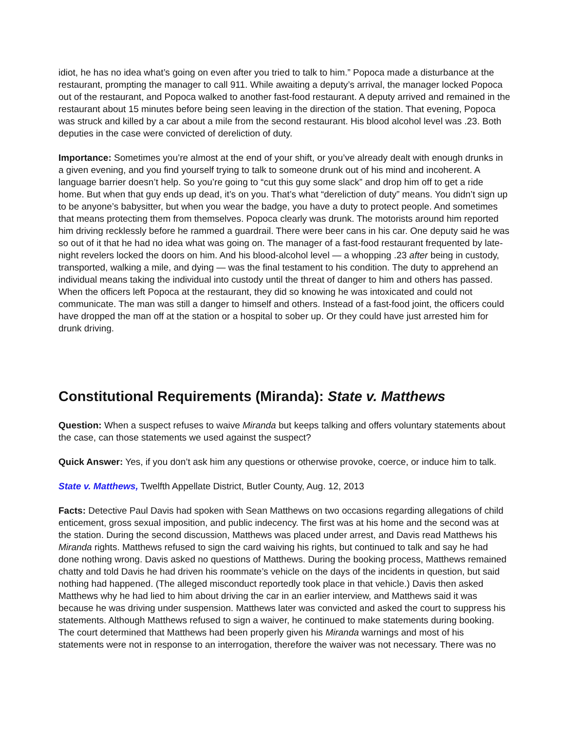idiot, he has no idea what’s going on even after you tried to talk to him.” Popoca made a disturbance at the restaurant, prompting the manager to call 911. While awaiting a deputy’s arrival, the manager locked Popoca out of the restaurant, and Popoca walked to another fast-food restaurant. A deputy arrived and remained in the restaurant about 15 minutes before being seen leaving in the direction of the station. That evening, Popoca was struck and killed by a car about a mile from the second restaurant. His blood alcohol level was .23. Both deputies in the case were convicted of dereliction of duty.
Importance: Sometimes you’re almost at the end of your shift, or you’ve already dealt with enough drunks in a given evening, and you find yourself trying to talk to someone drunk out of his mind and incoherent. A language barrier doesn’t help. So you’re going to “cut this guy some slack” and drop him off to get a ride home. But when that guy ends up dead, it’s on you. That’s what “dereliction of duty” means. You didn’t sign up to be anyone’s babysitter, but when you wear the badge, you have a duty to protect people. And sometimes that means protecting them from themselves. Popoca clearly was drunk. The motorists around him reported him driving recklessly before he rammed a guardrail. There were beer cans in his car. One deputy said he was so out of it that he had no idea what was going on. The manager of a fast-food restaurant frequented by late-night revelers locked the doors on him. And his blood-alcohol level — a whopping .23 after being in custody, transported, walking a mile, and dying — was the final testament to his condition. The duty to apprehend an individual means taking the individual into custody until the threat of danger to him and others has passed. When the officers left Popoca at the restaurant, they did so knowing he was intoxicated and could not communicate. The man was still a danger to himself and others. Instead of a fast-food joint, the officers could have dropped the man off at the station or a hospital to sober up. Or they could have just arrested him for drunk driving.
Constitutional Requirements (Miranda): State v. Matthews
Question: When a suspect refuses to waive Miranda but keeps talking and offers voluntary statements about the case, can those statements we used against the suspect?
Quick Answer: Yes, if you don’t ask him any questions or otherwise provoke, coerce, or induce him to talk.
State v. Matthews, Twelfth Appellate District, Butler County, Aug. 12, 2013
Facts: Detective Paul Davis had spoken with Sean Matthews on two occasions regarding allegations of child enticement, gross sexual imposition, and public indecency. The first was at his home and the second was at the station. During the second discussion, Matthews was placed under arrest, and Davis read Matthews his Miranda rights. Matthews refused to sign the card waiving his rights, but continued to talk and say he had done nothing wrong. Davis asked no questions of Matthews. During the booking process, Matthews remained chatty and told Davis he had driven his roommate’s vehicle on the days of the incidents in question, but said nothing had happened. (The alleged misconduct reportedly took place in that vehicle.) Davis then asked Matthews why he had lied to him about driving the car in an earlier interview, and Matthews said it was because he was driving under suspension. Matthews later was convicted and asked the court to suppress his statements. Although Matthews refused to sign a waiver, he continued to make statements during booking. The court determined that Matthews had been properly given his Miranda warnings and most of his statements were not in response to an interrogation, therefore the waiver was not necessary. There was no